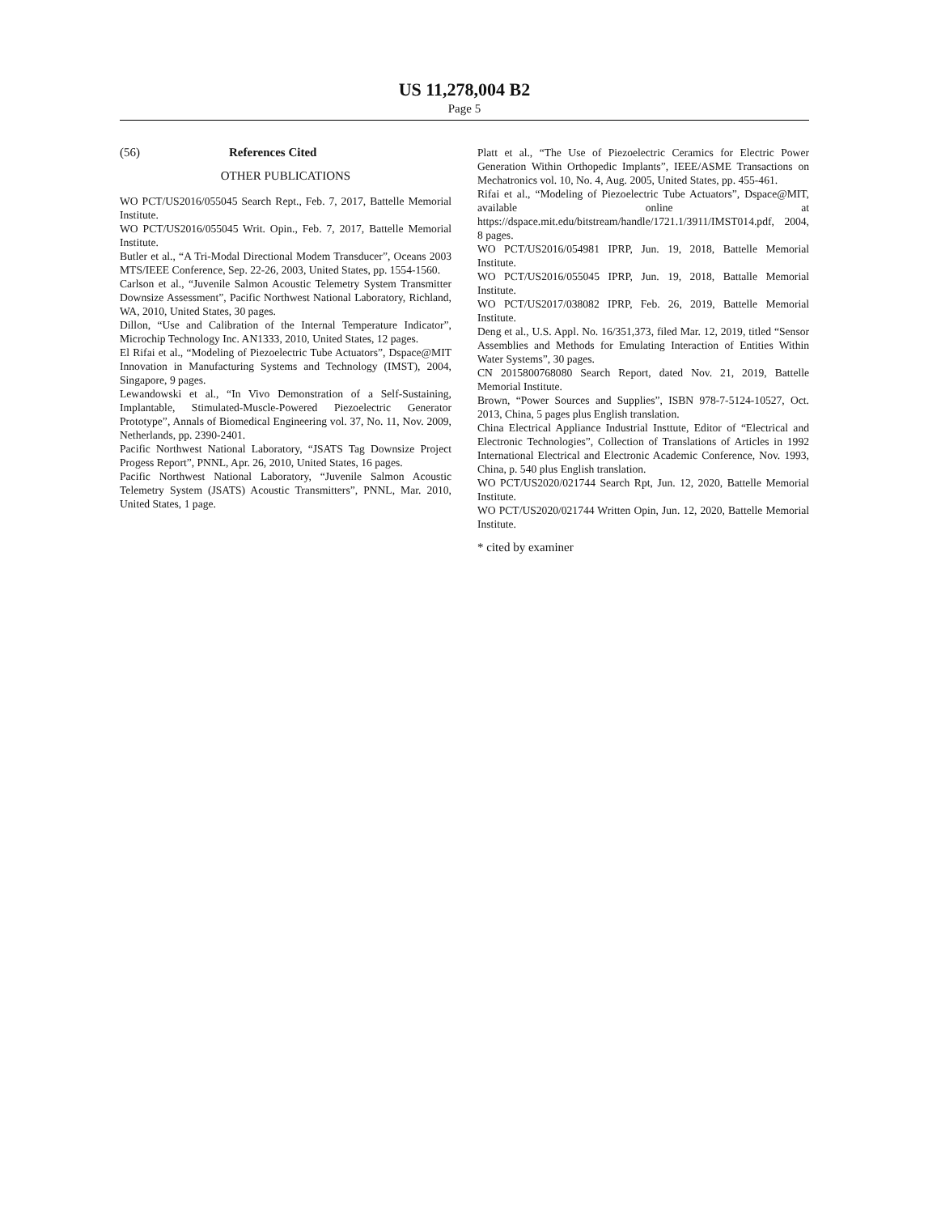US 11,278,004 B2
Page 5
(56) References Cited
OTHER PUBLICATIONS
WO PCT/US2016/055045 Search Rept., Feb. 7, 2017, Battelle Memorial Institute.
WO PCT/US2016/055045 Writ. Opin., Feb. 7, 2017, Battelle Memorial Institute.
Butler et al., “A Tri-Modal Directional Modem Transducer”, Oceans 2003 MTS/IEEE Conference, Sep. 22-26, 2003, United States, pp. 1554-1560.
Carlson et al., “Juvenile Salmon Acoustic Telemetry System Transmitter Downsize Assessment”, Pacific Northwest National Laboratory, Richland, WA, 2010, United States, 30 pages.
Dillon, “Use and Calibration of the Internal Temperature Indicator”, Microchip Technology Inc. AN1333, 2010, United States, 12 pages.
El Rifai et al., “Modeling of Piezoelectric Tube Actuators”, Dspace@MIT Innovation in Manufacturing Systems and Technology (IMST), 2004, Singapore, 9 pages.
Lewandowski et al., “In Vivo Demonstration of a Self-Sustaining, Implantable, Stimulated-Muscle-Powered Piezoelectric Generator Prototype”, Annals of Biomedical Engineering vol. 37, No. 11, Nov. 2009, Netherlands, pp. 2390-2401.
Pacific Northwest National Laboratory, “JSATS Tag Downsize Project Progess Report”, PNNL, Apr. 26, 2010, United States, 16 pages.
Pacific Northwest National Laboratory, “Juvenile Salmon Acoustic Telemetry System (JSATS) Acoustic Transmitters”, PNNL, Mar. 2010, United States, 1 page.
Platt et al., “The Use of Piezoelectric Ceramics for Electric Power Generation Within Orthopedic Implants”, IEEE/ASME Transactions on Mechatronics vol. 10, No. 4, Aug. 2005, United States, pp. 455-461.
Rifai et al., “Modeling of Piezoelectric Tube Actuators”, Dspace@MIT, available online at https://dspace.mit.edu/bitstream/handle/1721.1/3911/IMST014.pdf, 2004, 8 pages.
WO PCT/US2016/054981 IPRP, Jun. 19, 2018, Battelle Memorial Institute.
WO PCT/US2016/055045 IPRP, Jun. 19, 2018, Battalle Memorial Institute.
WO PCT/US2017/038082 IPRP, Feb. 26, 2019, Battelle Memorial Institute.
Deng et al., U.S. Appl. No. 16/351,373, filed Mar. 12, 2019, titled “Sensor Assemblies and Methods for Emulating Interaction of Entities Within Water Systems”, 30 pages.
CN 2015800768080 Search Report, dated Nov. 21, 2019, Battelle Memorial Institute.
Brown, “Power Sources and Supplies”, ISBN 978-7-5124-10527, Oct. 2013, China, 5 pages plus English translation.
China Electrical Appliance Industrial Insttute, Editor of “Electrical and Electronic Technologies”, Collection of Translations of Articles in 1992 International Electrical and Electronic Academic Conference, Nov. 1993, China, p. 540 plus English translation.
WO PCT/US2020/021744 Search Rpt, Jun. 12, 2020, Battelle Memorial Institute.
WO PCT/US2020/021744 Written Opin, Jun. 12, 2020, Battelle Memorial Institute.
* cited by examiner